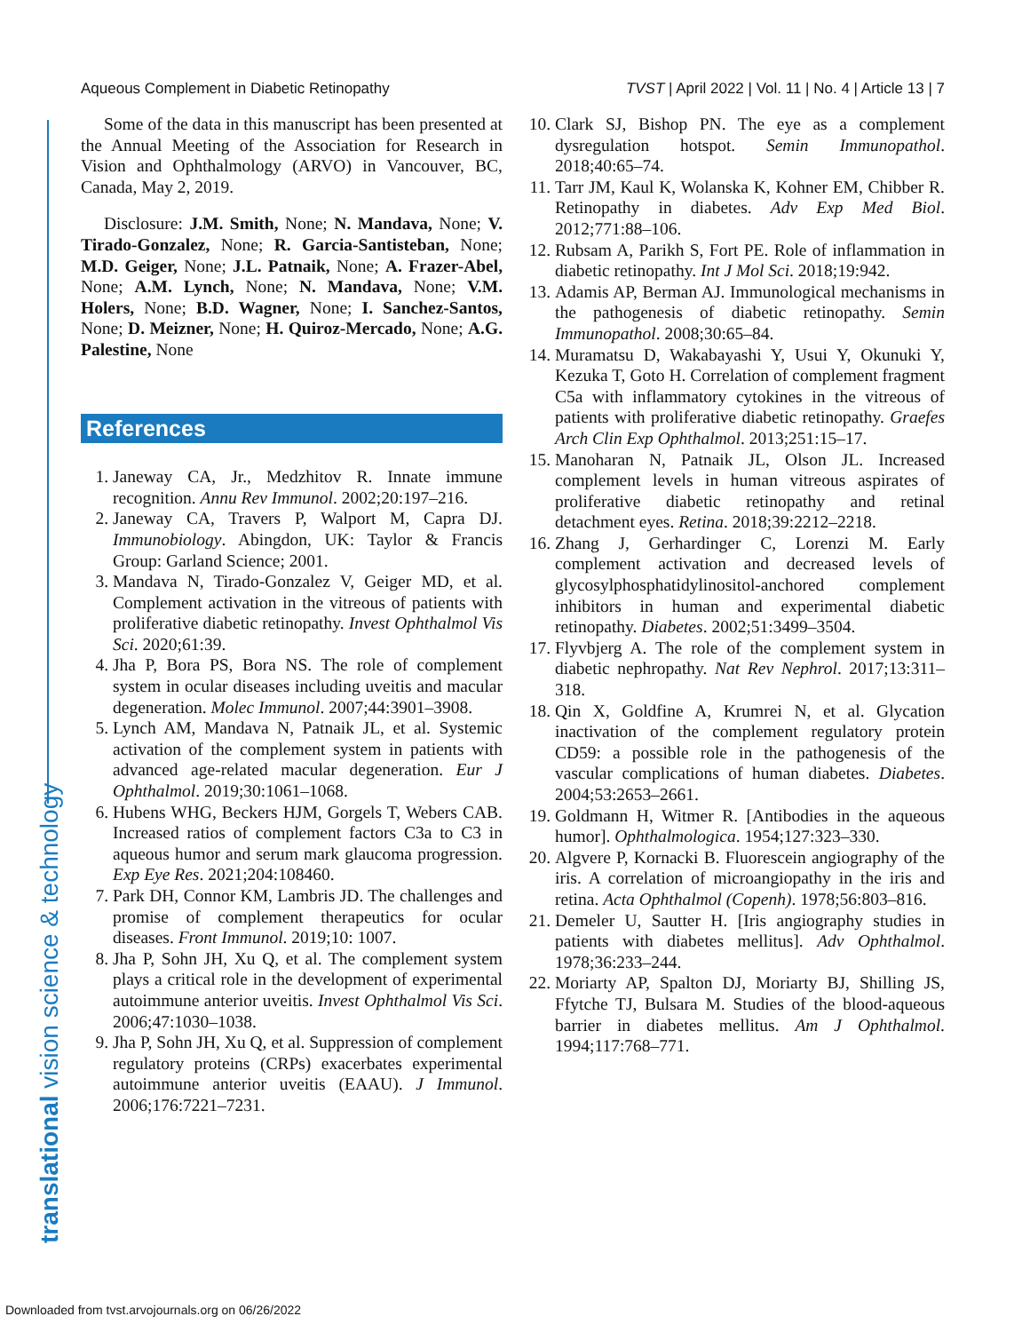Aqueous Complement in Diabetic Retinopathy TVST | April 2022 | Vol. 11 | No. 4 | Article 13 | 7
translational vision science & technology
Some of the data in this manuscript has been presented at the Annual Meeting of the Association for Research in Vision and Ophthalmology (ARVO) in Vancouver, BC, Canada, May 2, 2019.
Disclosure: J.M. Smith, None; N. Mandava, None; V. Tirado-Gonzalez, None; R. Garcia-Santisteban, None; M.D. Geiger, None; J.L. Patnaik, None; A. Frazer-Abel, None; A.M. Lynch, None; N. Mandava, None; V.M. Holers, None; B.D. Wagner, None; I. Sanchez-Santos, None; D. Meizner, None; H. Quiroz-Mercado, None; A.G. Palestine, None
References
1. Janeway CA, Jr., Medzhitov R. Innate immune recognition. Annu Rev Immunol. 2002;20:197–216.
2. Janeway CA, Travers P, Walport M, Capra DJ. Immunobiology. Abingdon, UK: Taylor & Francis Group: Garland Science; 2001.
3. Mandava N, Tirado-Gonzalez V, Geiger MD, et al. Complement activation in the vitreous of patients with proliferative diabetic retinopathy. Invest Ophthalmol Vis Sci. 2020;61:39.
4. Jha P, Bora PS, Bora NS. The role of complement system in ocular diseases including uveitis and macular degeneration. Molec Immunol. 2007;44:3901–3908.
5. Lynch AM, Mandava N, Patnaik JL, et al. Systemic activation of the complement system in patients with advanced age-related macular degeneration. Eur J Ophthalmol. 2019;30:1061–1068.
6. Hubens WHG, Beckers HJM, Gorgels T, Webers CAB. Increased ratios of complement factors C3a to C3 in aqueous humor and serum mark glaucoma progression. Exp Eye Res. 2021;204:108460.
7. Park DH, Connor KM, Lambris JD. The challenges and promise of complement therapeutics for ocular diseases. Front Immunol. 2019;10: 1007.
8. Jha P, Sohn JH, Xu Q, et al. The complement system plays a critical role in the development of experimental autoimmune anterior uveitis. Invest Ophthalmol Vis Sci. 2006;47:1030–1038.
9. Jha P, Sohn JH, Xu Q, et al. Suppression of complement regulatory proteins (CRPs) exacerbates experimental autoimmune anterior uveitis (EAAU). J Immunol. 2006;176:7221–7231.
10. Clark SJ, Bishop PN. The eye as a complement dysregulation hotspot. Semin Immunopathol. 2018;40:65–74.
11. Tarr JM, Kaul K, Wolanska K, Kohner EM, Chibber R. Retinopathy in diabetes. Adv Exp Med Biol. 2012;771:88–106.
12. Rubsam A, Parikh S, Fort PE. Role of inflammation in diabetic retinopathy. Int J Mol Sci. 2018;19:942.
13. Adamis AP, Berman AJ. Immunological mechanisms in the pathogenesis of diabetic retinopathy. Semin Immunopathol. 2008;30:65–84.
14. Muramatsu D, Wakabayashi Y, Usui Y, Okunuki Y, Kezuka T, Goto H. Correlation of complement fragment C5a with inflammatory cytokines in the vitreous of patients with proliferative diabetic retinopathy. Graefes Arch Clin Exp Ophthalmol. 2013;251:15–17.
15. Manoharan N, Patnaik JL, Olson JL. Increased complement levels in human vitreous aspirates of proliferative diabetic retinopathy and retinal detachment eyes. Retina. 2018;39:2212–2218.
16. Zhang J, Gerhardinger C, Lorenzi M. Early complement activation and decreased levels of glycosylphosphatidylinositol-anchored complement inhibitors in human and experimental diabetic retinopathy. Diabetes. 2002;51:3499–3504.
17. Flyvbjerg A. The role of the complement system in diabetic nephropathy. Nat Rev Nephrol. 2017;13:311–318.
18. Qin X, Goldfine A, Krumrei N, et al. Glycation inactivation of the complement regulatory protein CD59: a possible role in the pathogenesis of the vascular complications of human diabetes. Diabetes. 2004;53:2653–2661.
19. Goldmann H, Witmer R. [Antibodies in the aqueous humor]. Ophthalmologica. 1954;127:323–330.
20. Algvere P, Kornacki B. Fluorescein angiography of the iris. A correlation of microangiopathy in the iris and retina. Acta Ophthalmol (Copenh). 1978;56:803–816.
21. Demeler U, Sautter H. [Iris angiography studies in patients with diabetes mellitus]. Adv Ophthalmol. 1978;36:233–244.
22. Moriarty AP, Spalton DJ, Moriarty BJ, Shilling JS, Ffytche TJ, Bulsara M. Studies of the blood-aqueous barrier in diabetes mellitus. Am J Ophthalmol. 1994;117:768–771.
Downloaded from tvst.arvojournals.org on 06/26/2022